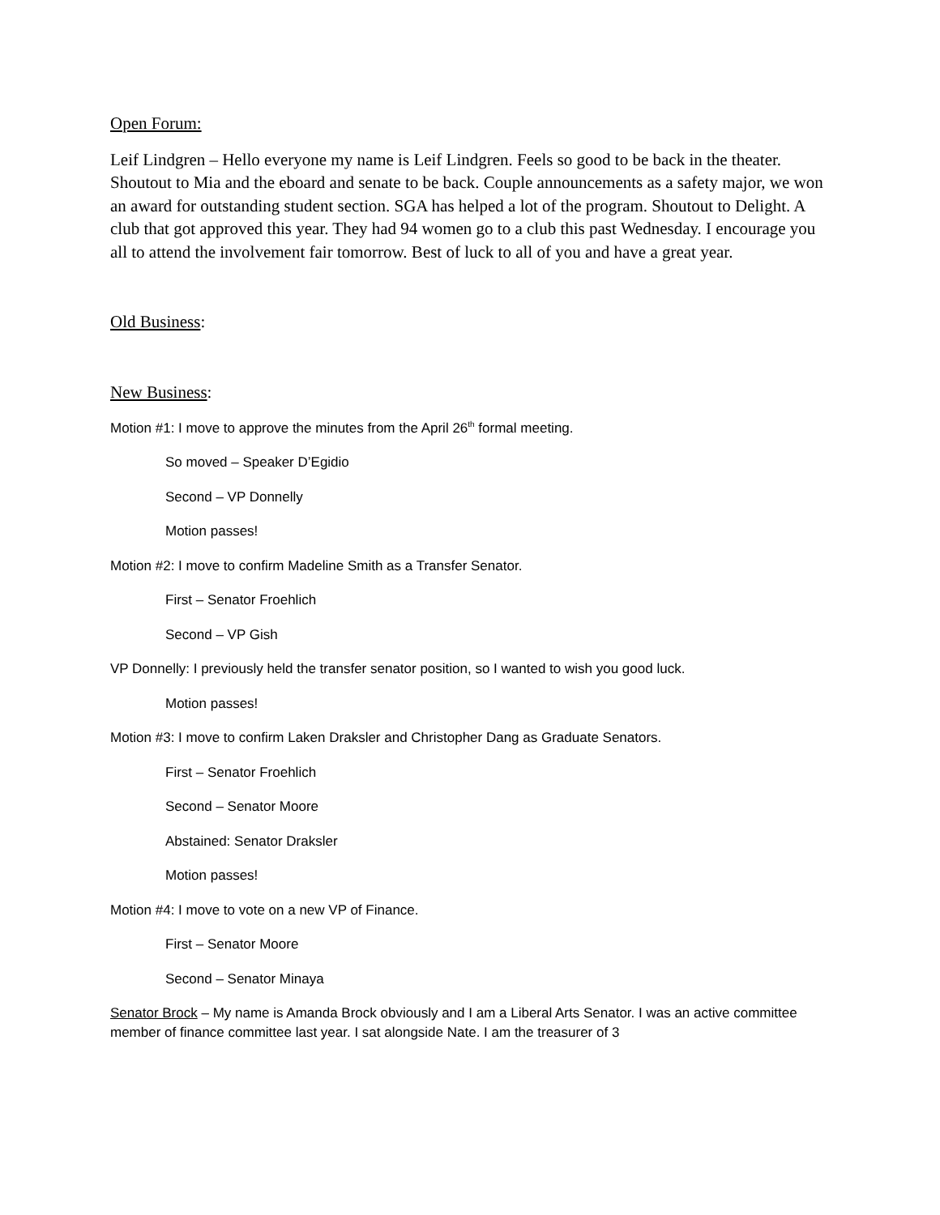Open Forum:
Leif Lindgren – Hello everyone my name is Leif Lindgren. Feels so good to be back in the theater. Shoutout to Mia and the eboard and senate to be back. Couple announcements as a safety major, we won an award for outstanding student section. SGA has helped a lot of the program. Shoutout to Delight. A club that got approved this year. They had 94 women go to a club this past Wednesday. I encourage you all to attend the involvement fair tomorrow. Best of luck to all of you and have a great year.
Old Business:
New Business:
Motion #1: I move to approve the minutes from the April 26<sup>th</sup> formal meeting.
So moved – Speaker D’Egidio
Second – VP Donnelly
Motion passes!
Motion #2: I move to confirm Madeline Smith as a Transfer Senator.
First – Senator Froehlich
Second – VP Gish
VP Donnelly: I previously held the transfer senator position, so I wanted to wish you good luck.
Motion passes!
Motion #3: I move to confirm Laken Draksler and Christopher Dang as Graduate Senators.
First – Senator Froehlich
Second – Senator Moore
Abstained: Senator Draksler
Motion passes!
Motion #4: I move to vote on a new VP of Finance.
First – Senator Moore
Second – Senator Minaya
Senator Brock – My name is Amanda Brock obviously and I am a Liberal Arts Senator. I was an active committee member of finance committee last year. I sat alongside Nate. I am the treasurer of 3